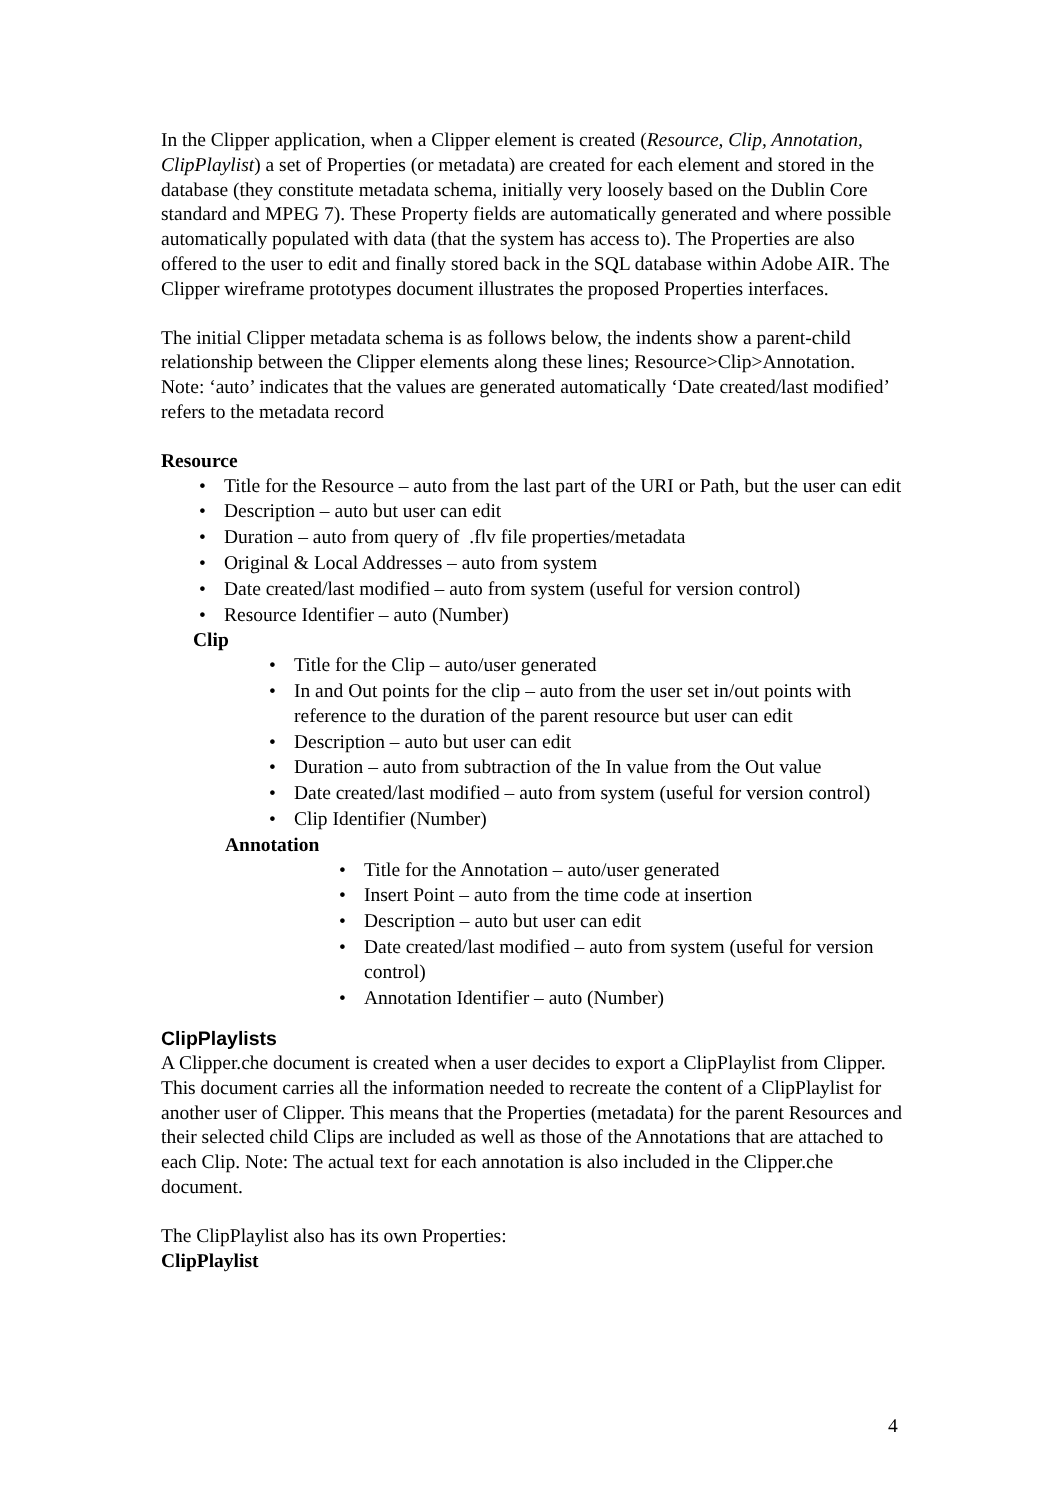In the Clipper application, when a Clipper element is created (Resource, Clip, Annotation, ClipPlaylist) a set of Properties (or metadata) are created for each element and stored in the database (they constitute metadata schema, initially very loosely based on the Dublin Core standard and MPEG 7). These Property fields are automatically generated and where possible automatically populated with data (that the system has access to). The Properties are also offered to the user to edit and finally stored back in the SQL database within Adobe AIR. The Clipper wireframe prototypes document illustrates the proposed Properties interfaces.
The initial Clipper metadata schema is as follows below, the indents show a parent-child relationship between the Clipper elements along these lines; Resource>Clip>Annotation. Note: ‘auto’ indicates that the values are generated automatically ‘Date created/last modified’ refers to the metadata record
Resource
• Title for the Resource – auto from the last part of the URI or Path, but the user can edit
• Description – auto but user can edit
• Duration – auto from query of .flv file properties/metadata
• Original & Local Addresses – auto from system
• Date created/last modified – auto from system (useful for version control)
• Resource Identifier – auto (Number)
Clip
• Title for the Clip – auto/user generated
• In and Out points for the clip – auto from the user set in/out points with reference to the duration of the parent resource but user can edit
• Description – auto but user can edit
• Duration – auto from subtraction of the In value from the Out value
• Date created/last modified – auto from system (useful for version control)
• Clip Identifier (Number)
Annotation
• Title for the Annotation – auto/user generated
• Insert Point – auto from the time code at insertion
• Description – auto but user can edit
• Date created/last modified – auto from system (useful for version control)
• Annotation Identifier – auto (Number)
ClipPlaylists
A Clipper.che document is created when a user decides to export a ClipPlaylist from Clipper. This document carries all the information needed to recreate the content of a ClipPlaylist for another user of Clipper. This means that the Properties (metadata) for the parent Resources and their selected child Clips are included as well as those of the Annotations that are attached to each Clip. Note: The actual text for each annotation is also included in the Clipper.che document.
The ClipPlaylist also has its own Properties:
ClipPlaylist
4